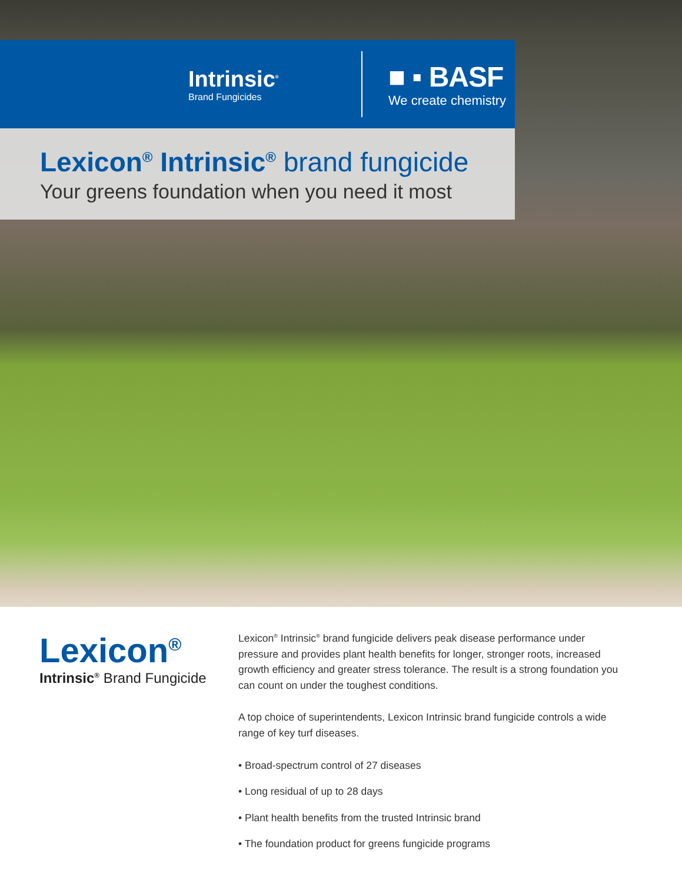Intrinsic<sup>®</sup>
Brand Fungicides
■ ▪ BASF
We create chemistry
Lexicon<sup>®</sup> Intrinsic<sup>®</sup> brand fungicide
Your greens foundation when you need it most
Lexicon<sup>®</sup>
Intrinsic<sup>®</sup> Brand Fungicide
Lexicon<sup>®</sup> Intrinsic<sup>®</sup> brand fungicide delivers peak disease performance under pressure and provides plant health benefits for longer, stronger roots, increased growth efficiency and greater stress tolerance. The result is a strong foundation you can count on under the toughest conditions.
A top choice of superintendents, Lexicon Intrinsic brand fungicide controls a wide range of key turf diseases.
• Broad-spectrum control of 27 diseases
• Long residual of up to 28 days
• Plant health benefits from the trusted Intrinsic brand
• The foundation product for greens fungicide programs